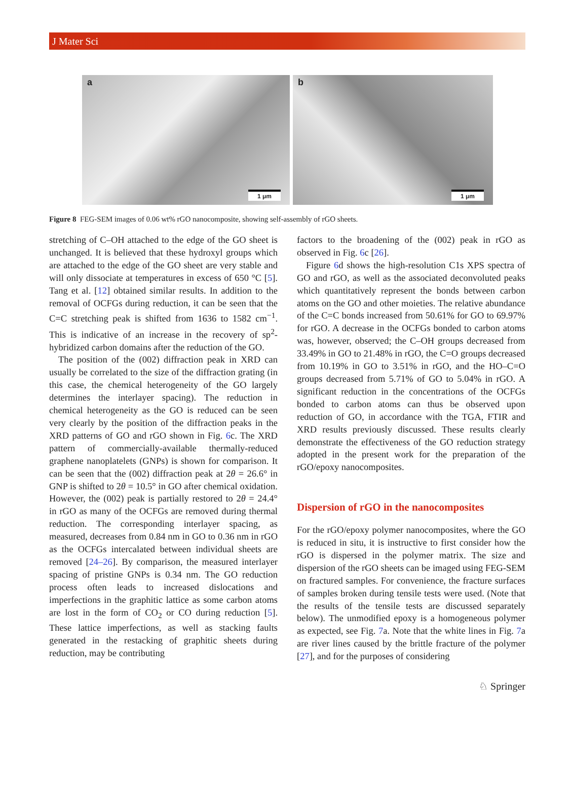J Mater Sci
a
1 μm
b
1 μm
Figure 8 FEG-SEM images of 0.06 wt% rGO nanocomposite, showing self-assembly of rGO sheets.
stretching of C–OH attached to the edge of the GO sheet is unchanged. It is believed that these hydroxyl groups which are attached to the edge of the GO sheet are very stable and will only dissociate at temperatures in excess of 650 °C [5]. Tang et al. [12] obtained similar results. In addition to the removal of OCFGs during reduction, it can be seen that the C=C stretching peak is shifted from 1636 to 1582 cm<sup>−1</sup>. This is indicative of an increase in the recovery of sp<sup>2</sup>-hybridized carbon domains after the reduction of the GO.
The position of the (002) diffraction peak in XRD can usually be correlated to the size of the diffraction grating (in this case, the chemical heterogeneity of the GO largely determines the interlayer spacing). The reduction in chemical heterogeneity as the GO is reduced can be seen very clearly by the position of the diffraction peaks in the XRD patterns of GO and rGO shown in Fig. 6c. The XRD pattern of commercially-available thermally-reduced graphene nanoplatelets (GNPs) is shown for comparison. It can be seen that the (002) diffraction peak at 2θ = 26.6° in GNP is shifted to 2θ = 10.5° in GO after chemical oxidation. However, the (002) peak is partially restored to 2θ = 24.4° in rGO as many of the OCFGs are removed during thermal reduction. The corresponding interlayer spacing, as measured, decreases from 0.84 nm in GO to 0.36 nm in rGO as the OCFGs intercalated between individual sheets are removed [24–26]. By comparison, the measured interlayer spacing of pristine GNPs is 0.34 nm. The GO reduction process often leads to increased dislocations and imperfections in the graphitic lattice as some carbon atoms are lost in the form of CO<sub>2</sub> or CO during reduction [5]. These lattice imperfections, as well as stacking faults generated in the restacking of graphitic sheets during reduction, may be contributing
factors to the broadening of the (002) peak in rGO as observed in Fig. 6c [26].
Figure 6d shows the high-resolution C1s XPS spectra of GO and rGO, as well as the associated deconvoluted peaks which quantitatively represent the bonds between carbon atoms on the GO and other moieties. The relative abundance of the C=C bonds increased from 50.61% for GO to 69.97% for rGO. A decrease in the OCFGs bonded to carbon atoms was, however, observed; the C–OH groups decreased from 33.49% in GO to 21.48% in rGO, the C=O groups decreased from 10.19% in GO to 3.51% in rGO, and the HO–C=O groups decreased from 5.71% of GO to 5.04% in rGO. A significant reduction in the concentrations of the OCFGs bonded to carbon atoms can thus be observed upon reduction of GO, in accordance with the TGA, FTIR and XRD results previously discussed. These results clearly demonstrate the effectiveness of the GO reduction strategy adopted in the present work for the preparation of the rGO/epoxy nanocomposites.
Dispersion of rGO in the nanocomposites
For the rGO/epoxy polymer nanocomposites, where the GO is reduced in situ, it is instructive to first consider how the rGO is dispersed in the polymer matrix. The size and dispersion of the rGO sheets can be imaged using FEG-SEM on fractured samples. For convenience, the fracture surfaces of samples broken during tensile tests were used. (Note that the results of the tensile tests are discussed separately below). The unmodified epoxy is a homogeneous polymer as expected, see Fig. 7a. Note that the white lines in Fig. 7a are river lines caused by the brittle fracture of the polymer [27], and for the purposes of considering
♘ Springer